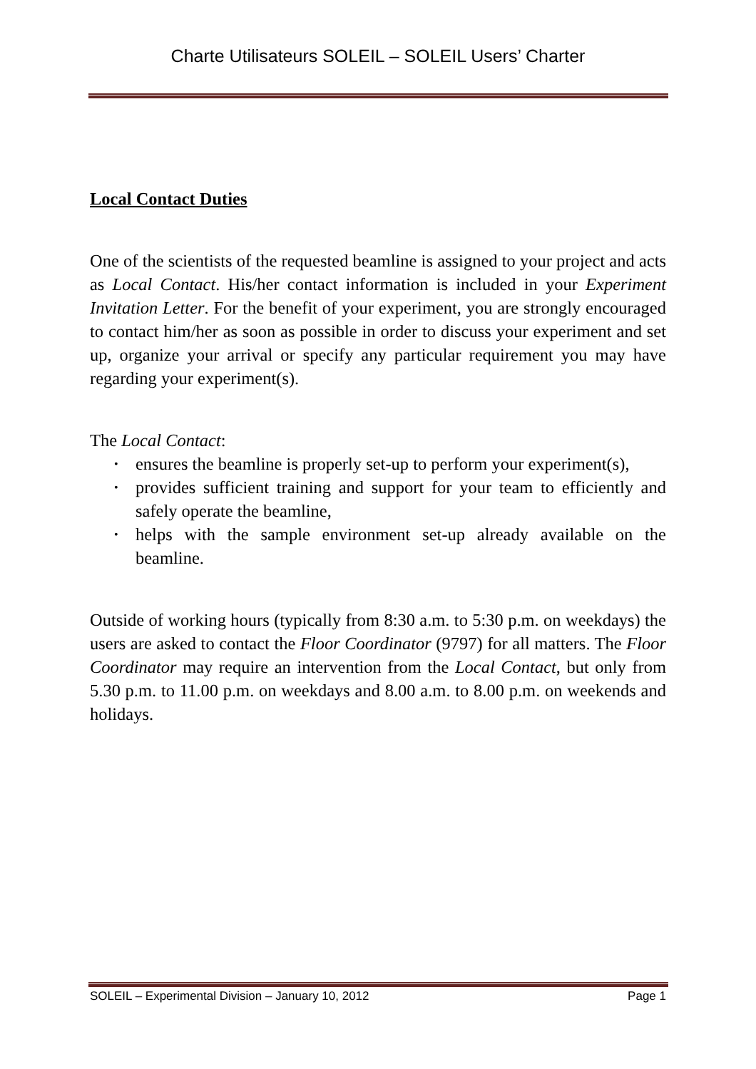Charte Utilisateurs SOLEIL – SOLEIL Users’ Charter
Local Contact Duties
One of the scientists of the requested beamline is assigned to your project and acts as Local Contact. His/her contact information is included in your Experiment Invitation Letter. For the benefit of your experiment, you are strongly encouraged to contact him/her as soon as possible in order to discuss your experiment and set up, organize your arrival or specify any particular requirement you may have regarding your experiment(s).
The Local Contact:
• ensures the beamline is properly set-up to perform your experiment(s),
• provides sufficient training and support for your team to efficiently and safely operate the beamline,
• helps with the sample environment set-up already available on the beamline.
Outside of working hours (typically from 8:30 a.m. to 5:30 p.m. on weekdays) the users are asked to contact the Floor Coordinator (9797) for all matters. The Floor Coordinator may require an intervention from the Local Contact, but only from 5.30 p.m. to 11.00 p.m. on weekdays and 8.00 a.m. to 8.00 p.m. on weekends and holidays.
SOLEIL – Experimental Division – January 10, 2012 Page 1